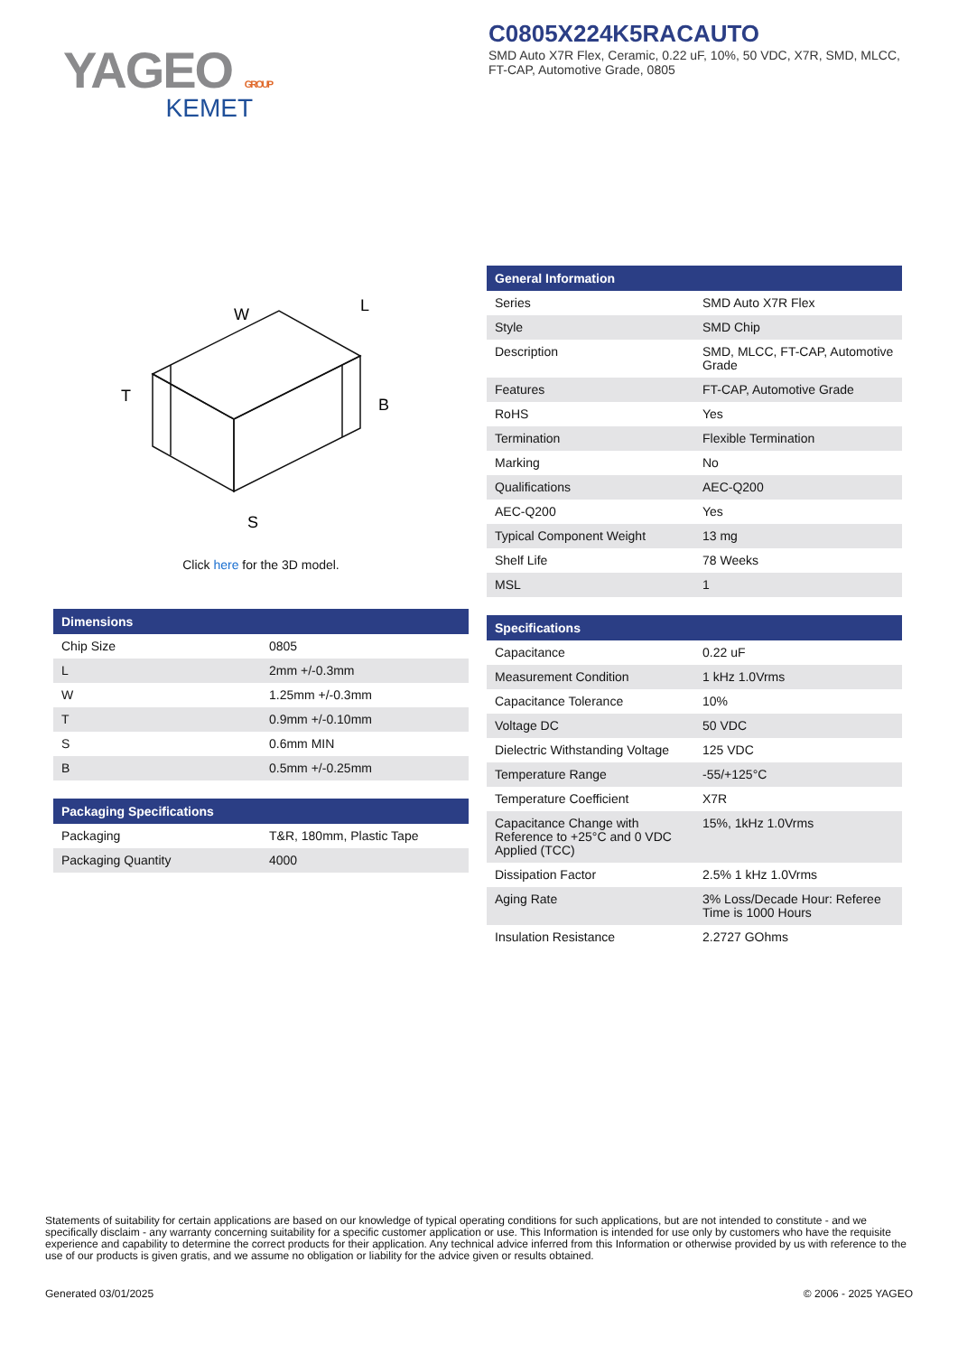YAGEO GROUP
KEMET
C0805X224K5RACAUTO
SMD Auto X7R Flex, Ceramic, 0.22 uF, 10%, 50 VDC, X7R, SMD, MLCC, FT-CAP, Automotive Grade, 0805
W
L
T
B
S
Click here for the 3D model.
| Dimensions | |
| --- | --- |
| Chip Size | 0805 |
| L | 2mm +/-0.3mm |
| W | 1.25mm +/-0.3mm |
| T | 0.9mm +/-0.10mm |
| S | 0.6mm MIN |
| B | 0.5mm +/-0.25mm |
| Packaging Specifications | |
| --- | --- |
| Packaging | T&R, 180mm, Plastic Tape |
| Packaging Quantity | 4000 |
| General Information | |
| --- | --- |
| Series | SMD Auto X7R Flex |
| Style | SMD Chip |
| Description | SMD, MLCC, FT-CAP, Automotive Grade |
| Features | FT-CAP, Automotive Grade |
| RoHS | Yes |
| Termination | Flexible Termination |
| Marking | No |
| Qualifications | AEC-Q200 |
| AEC-Q200 | Yes |
| Typical Component Weight | 13 mg |
| Shelf Life | 78 Weeks |
| MSL | 1 |
| Specifications | |
| --- | --- |
| Capacitance | 0.22 uF |
| Measurement Condition | 1 kHz 1.0Vrms |
| Capacitance Tolerance | 10% |
| Voltage DC | 50 VDC |
| Dielectric Withstanding Voltage | 125 VDC |
| Temperature Range | -55/+125°C |
| Temperature Coefficient | X7R |
| Capacitance Change with Reference to +25°C and 0 VDC Applied (TCC) | 15%, 1kHz 1.0Vrms |
| Dissipation Factor | 2.5% 1 kHz 1.0Vrms |
| Aging Rate | 3% Loss/Decade Hour: Referee Time is 1000 Hours |
| Insulation Resistance | 2.2727 GOhms |
Statements of suitability for certain applications are based on our knowledge of typical operating conditions for such applications, but are not intended to constitute - and we specifically disclaim - any warranty concerning suitability for a specific customer application or use. This Information is intended for use only by customers who have the requisite experience and capability to determine the correct products for their application. Any technical advice inferred from this Information or otherwise provided by us with reference to the use of our products is given gratis, and we assume no obligation or liability for the advice given or results obtained.
Generated 03/01/2025 © 2006 - 2025 YAGEO